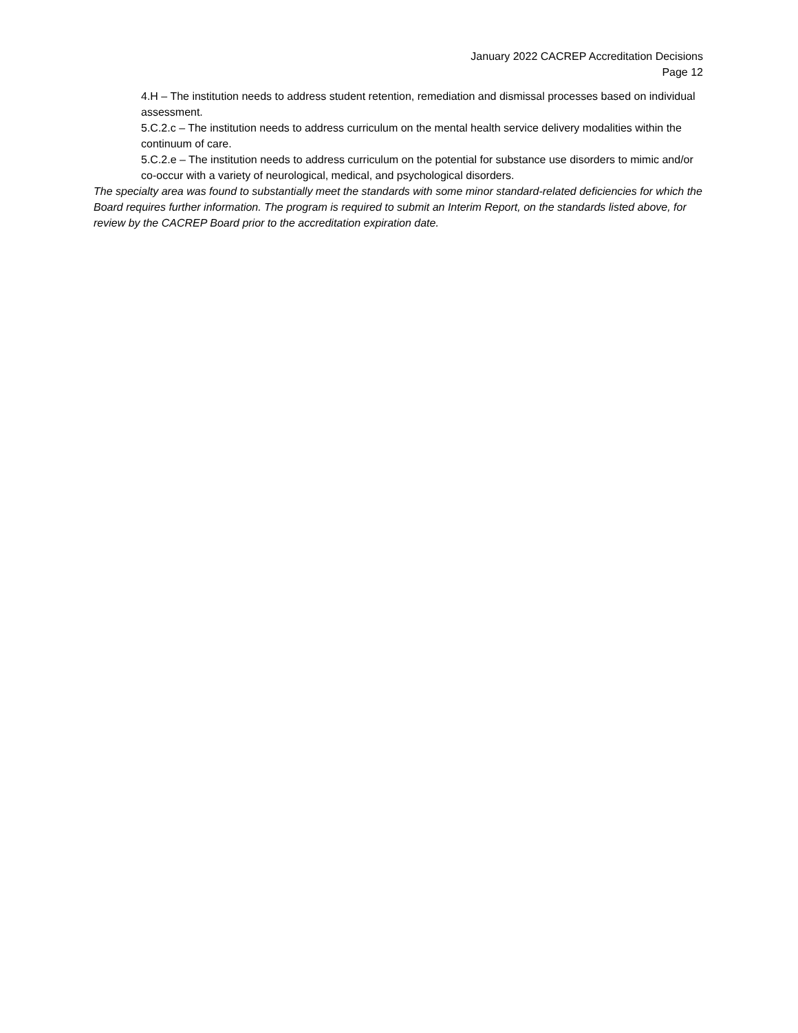January 2022 CACREP Accreditation Decisions
Page 12
4.H – The institution needs to address student retention, remediation and dismissal processes based on individual assessment.
5.C.2.c – The institution needs to address curriculum on the mental health service delivery modalities within the continuum of care.
5.C.2.e – The institution needs to address curriculum on the potential for substance use disorders to mimic and/or co-occur with a variety of neurological, medical, and psychological disorders.
The specialty area was found to substantially meet the standards with some minor standard-related deficiencies for which the Board requires further information. The program is required to submit an Interim Report, on the standards listed above, for review by the CACREP Board prior to the accreditation expiration date.